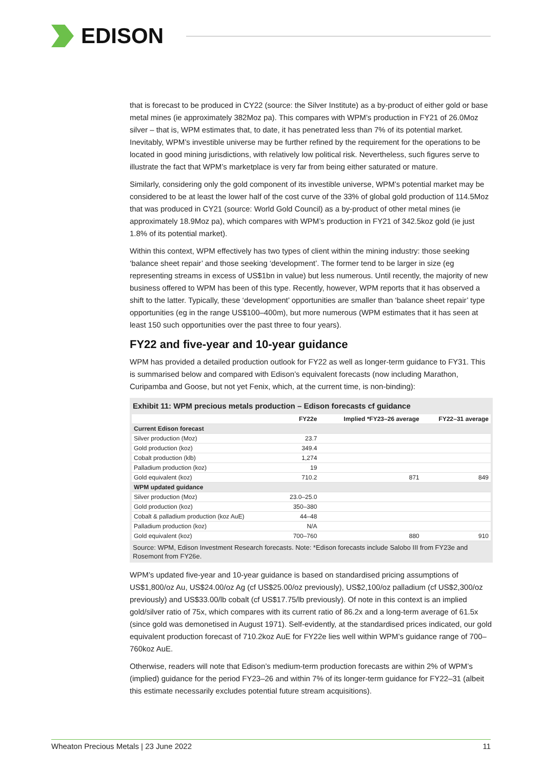EDISON
that is forecast to be produced in CY22 (source: the Silver Institute) as a by-product of either gold or base metal mines (ie approximately 382Moz pa). This compares with WPM’s production in FY21 of 26.0Moz silver – that is, WPM estimates that, to date, it has penetrated less than 7% of its potential market. Inevitably, WPM’s investible universe may be further refined by the requirement for the operations to be located in good mining jurisdictions, with relatively low political risk. Nevertheless, such figures serve to illustrate the fact that WPM’s marketplace is very far from being either saturated or mature.
Similarly, considering only the gold component of its investible universe, WPM’s potential market may be considered to be at least the lower half of the cost curve of the 33% of global gold production of 114.5Moz that was produced in CY21 (source: World Gold Council) as a by-product of other metal mines (ie approximately 18.9Moz pa), which compares with WPM’s production in FY21 of 342.5koz gold (ie just 1.8% of its potential market).
Within this context, WPM effectively has two types of client within the mining industry: those seeking ‘balance sheet repair’ and those seeking ‘development’. The former tend to be larger in size (eg representing streams in excess of US$1bn in value) but less numerous. Until recently, the majority of new business offered to WPM has been of this type. Recently, however, WPM reports that it has observed a shift to the latter. Typically, these ‘development’ opportunities are smaller than ‘balance sheet repair’ type opportunities (eg in the range US$100–400m), but more numerous (WPM estimates that it has seen at least 150 such opportunities over the past three to four years).
FY22 and five-year and 10-year guidance
WPM has provided a detailed production outlook for FY22 as well as longer-term guidance to FY31. This is summarised below and compared with Edison’s equivalent forecasts (now including Marathon, Curipamba and Goose, but not yet Fenix, which, at the current time, is non-binding):
Exhibit 11: WPM precious metals production – Edison forecasts cf guidance
| | FY22e | Implied *FY23–26 average | FY22–31 average |
| --- | --- | --- | --- |
| Current Edison forecast | | | |
| Silver production (Moz) | 23.7 | | |
| Gold production (koz) | 349.4 | | |
| Cobalt production (klb) | 1,274 | | |
| Palladium production (koz) | 19 | | |
| Gold equivalent (koz) | 710.2 | 871 | 849 |
| WPM updated guidance | | | |
| Silver production (Moz) | 23.0–25.0 | | |
| Gold production (koz) | 350–380 | | |
| Cobalt & palladium production (koz AuE) | 44–48 | | |
| Palladium production (koz) | N/A | | |
| Gold equivalent (koz) | 700–760 | 880 | 910 |
Source: WPM, Edison Investment Research forecasts. Note: *Edison forecasts include Salobo III from FY23e and Rosemont from FY26e.
WPM’s updated five-year and 10-year guidance is based on standardised pricing assumptions of US$1,800/oz Au, US$24.00/oz Ag (cf US$25.00/oz previously), US$2,100/oz palladium (cf US$2,300/oz previously) and US$33.00/lb cobalt (cf US$17.75/lb previously). Of note in this context is an implied gold/silver ratio of 75x, which compares with its current ratio of 86.2x and a long-term average of 61.5x (since gold was demonetised in August 1971). Self-evidently, at the standardised prices indicated, our gold equivalent production forecast of 710.2koz AuE for FY22e lies well within WPM’s guidance range of 700–760koz AuE.
Otherwise, readers will note that Edison’s medium-term production forecasts are within 2% of WPM’s (implied) guidance for the period FY23–26 and within 7% of its longer-term guidance for FY22–31 (albeit this estimate necessarily excludes potential future stream acquisitions).
Wheaton Precious Metals | 23 June 2022 11